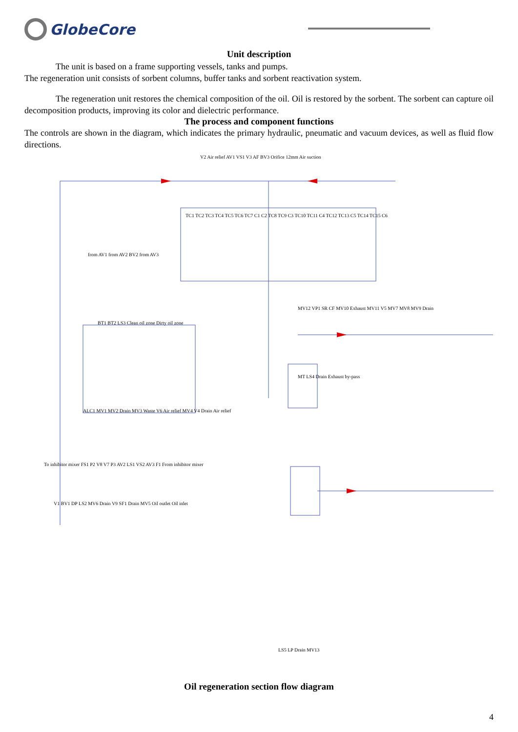GlobeCore
Unit description
The unit is based on a frame supporting vessels, tanks and pumps.
The regeneration unit consists of sorbent columns, buffer tanks and sorbent reactivation system.
The regeneration unit restores the chemical composition of the oil. Oil is restored by the sorbent. The sorbent can capture oil decomposition products, improving its color and dielectric performance.
The process and component functions
The controls are shown in the diagram, which indicates the primary hydraulic, pneumatic and vacuum devices, as well as fluid flow directions.
V2 Air relief AV1 VS1 V3 AF BV3 Orifice 12mm Air suction
TC1 TC2 TC3 TC4 TC5 TC6 TC7 C1 C2 TC8 TC9 C3 TC10 TC11 C4 TC12 TC13 C5 TC14 TC15 C6
from AV1 from AV2 BV2 from AV3
BT1 BT2 LS3 Clean oil zone Dirty oil zone
MV12 VP1 SR CF MV10 Exhaust MV11 V5 MV7 MV8 MV9 Drain
MT LS4 Drain Exhaust by-pass
ALC1 MV1 MV2 Drain MV3 Waste V6 Air relief MV4 V4 Drain Air relief
To inhibitor mixer FS1 P2 V8 V7 P3 AV2 LS1 VS2 AV3 F1 From inhibitor mixer
V1 BV1 DP LS2 MV6 Drain V9 SF1 Drain MV5 Oil outlet Oil inlet
LS5 LP Drain MV13
Oil regeneration section flow diagram
4